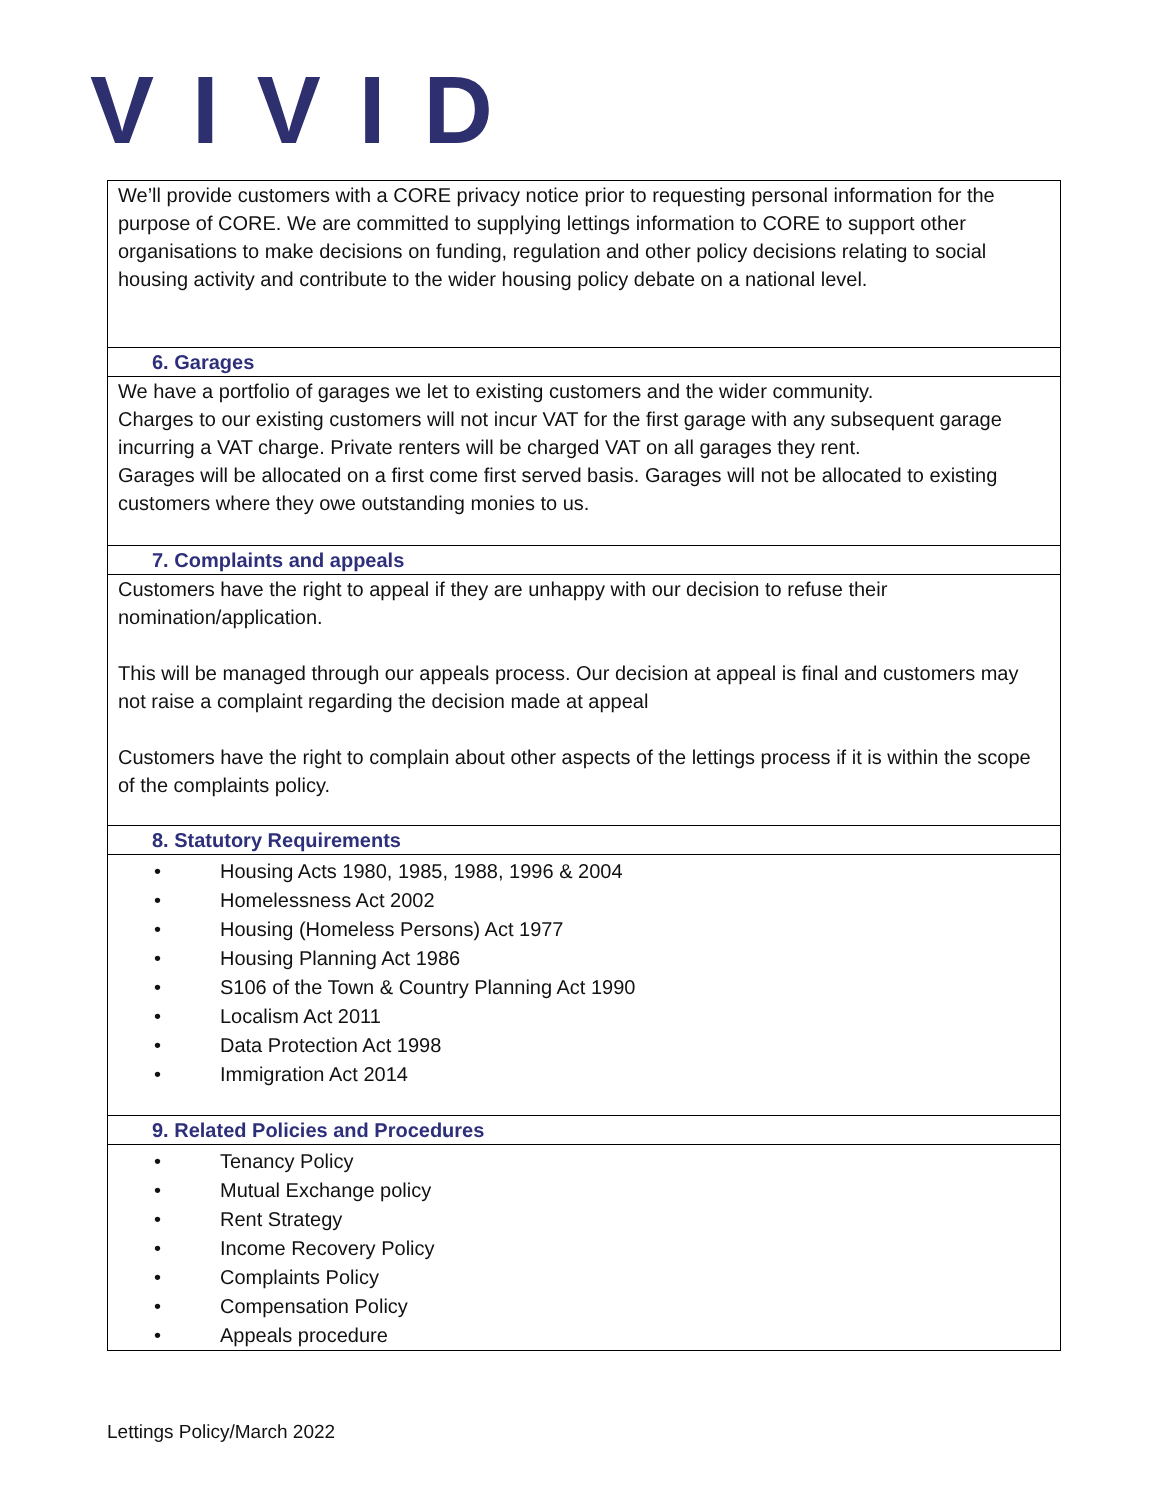VIVID
| We’ll provide customers with a CORE privacy notice prior to requesting personal information for the purpose of CORE. We are committed to supplying lettings information to CORE to support other organisations to make decisions on funding, regulation and other policy decisions relating to social housing activity and contribute to the wider housing policy debate on a national level. |
| 6. Garages |
| We have a portfolio of garages we let to existing customers and the wider community. Charges to our existing customers will not incur VAT for the first garage with any subsequent garage incurring a VAT charge. Private renters will be charged VAT on all garages they rent. Garages will be allocated on a first come first served basis. Garages will not be allocated to existing customers where they owe outstanding monies to us. |
| 7. Complaints and appeals |
| Customers have the right to appeal if they are unhappy with our decision to refuse their nomination/application. This will be managed through our appeals process. Our decision at appeal is final and customers may not raise a complaint regarding the decision made at appeal Customers have the right to complain about other aspects of the lettings process if it is within the scope of the complaints policy. |
| 8. Statutory Requirements |
| • Housing Acts 1980, 1985, 1988, 1996 & 2004 • Homelessness Act 2002 • Housing (Homeless Persons) Act 1977 • Housing Planning Act 1986 • S106 of the Town & Country Planning Act 1990 • Localism Act 2011 • Data Protection Act 1998 • Immigration Act 2014 |
| 9. Related Policies and Procedures |
| • Tenancy Policy • Mutual Exchange policy • Rent Strategy • Income Recovery Policy • Complaints Policy • Compensation Policy • Appeals procedure |
Lettings Policy/March 2022